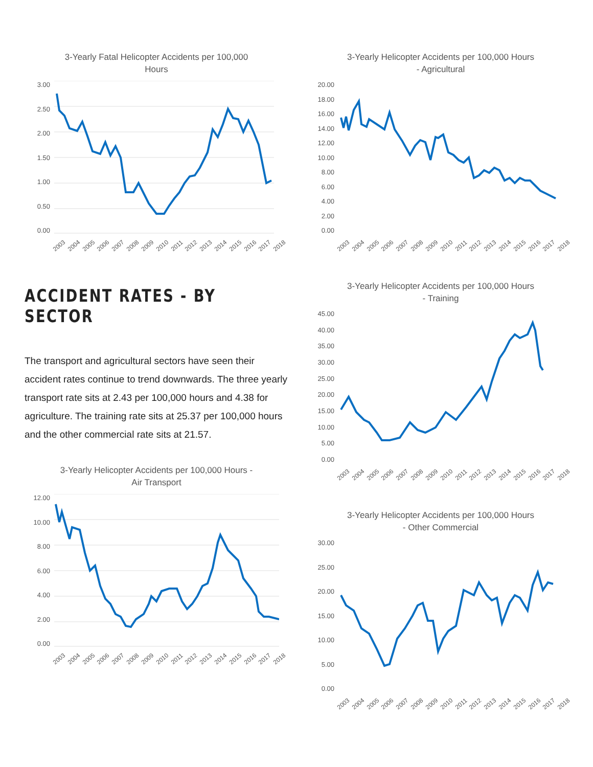3-Yearly Fatal Helicopter Accidents per 100,000
Hours
3.00
2.50
2.00
1.50
1.00
0.50
0.00
2003 2004 2005 2006 2007 2008 2009 2010 2011 2012 2013 2014 2015 2016 2017 2018
ACCIDENT RATES - BY SECTOR
The transport and agricultural sectors have seen their accident rates continue to trend downwards. The three yearly transport rate sits at 2.43 per 100,000 hours and 4.38 for agriculture. The training rate sits at 25.37 per 100,000 hours and the other commercial rate sits at 21.57.
3-Yearly Helicopter Accidents per 100,000 Hours -
Air Transport
12.00
10.00
8.00
6.00
4.00
2.00
0.00
2003 2004 2005 2006 2007 2008 2009 2010 2011 2012 2013 2014 2015 2016 2017 2018
3-Yearly Helicopter Accidents per 100,000 Hours
- Agricultural
20.00
18.00
16.00
14.00
12.00
10.00
8.00
6.00
4.00
2.00
0.00
2003 2004 2005 2006 2007 2008 2009 2010 2011 2012 2013 2014 2015 2016 2017 2018
3-Yearly Helicopter Accidents per 100,000 Hours
- Training
45.00
40.00
35.00
30.00
25.00
20.00
15.00
10.00
5.00
0.00
2003 2004 2005 2006 2007 2008 2009 2010 2011 2012 2013 2014 2015 2016 2017 2018
3-Yearly Helicopter Accidents per 100,000 Hours
- Other Commercial
30.00
25.00
20.00
15.00
10.00
5.00
0.00
2003 2004 2005 2006 2007 2008 2009 2010 2011 2012 2013 2014 2015 2016 2017 2018